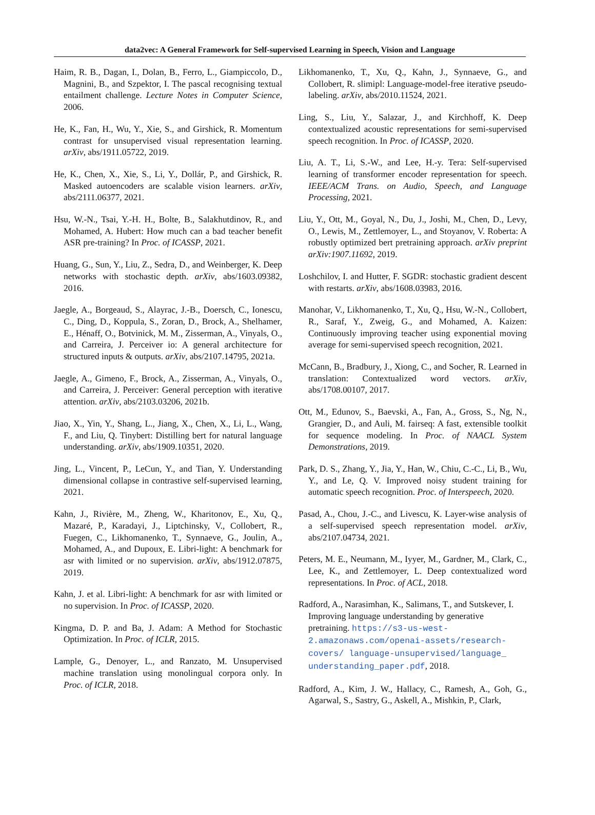data2vec: A General Framework for Self-supervised Learning in Speech, Vision and Language
Haim, R. B., Dagan, I., Dolan, B., Ferro, L., Giampiccolo, D., Magnini, B., and Szpektor, I. The pascal recognising textual entailment challenge. Lecture Notes in Computer Science, 2006.
He, K., Fan, H., Wu, Y., Xie, S., and Girshick, R. Momentum contrast for unsupervised visual representation learning. arXiv, abs/1911.05722, 2019.
He, K., Chen, X., Xie, S., Li, Y., Dollár, P., and Girshick, R. Masked autoencoders are scalable vision learners. arXiv, abs/2111.06377, 2021.
Hsu, W.-N., Tsai, Y.-H. H., Bolte, B., Salakhutdinov, R., and Mohamed, A. Hubert: How much can a bad teacher benefit ASR pre-training? In Proc. of ICASSP, 2021.
Huang, G., Sun, Y., Liu, Z., Sedra, D., and Weinberger, K. Deep networks with stochastic depth. arXiv, abs/1603.09382, 2016.
Jaegle, A., Borgeaud, S., Alayrac, J.-B., Doersch, C., Ionescu, C., Ding, D., Koppula, S., Zoran, D., Brock, A., Shelhamer, E., Hénaff, O., Botvinick, M. M., Zisserman, A., Vinyals, O., and Carreira, J. Perceiver io: A general architecture for structured inputs & outputs. arXiv, abs/2107.14795, 2021a.
Jaegle, A., Gimeno, F., Brock, A., Zisserman, A., Vinyals, O., and Carreira, J. Perceiver: General perception with iterative attention. arXiv, abs/2103.03206, 2021b.
Jiao, X., Yin, Y., Shang, L., Jiang, X., Chen, X., Li, L., Wang, F., and Liu, Q. Tinybert: Distilling bert for natural language understanding. arXiv, abs/1909.10351, 2020.
Jing, L., Vincent, P., LeCun, Y., and Tian, Y. Understanding dimensional collapse in contrastive self-supervised learning, 2021.
Kahn, J., Rivière, M., Zheng, W., Kharitonov, E., Xu, Q., Mazaré, P., Karadayi, J., Liptchinsky, V., Collobert, R., Fuegen, C., Likhomanenko, T., Synnaeve, G., Joulin, A., Mohamed, A., and Dupoux, E. Libri-light: A benchmark for asr with limited or no supervision. arXiv, abs/1912.07875, 2019.
Kahn, J. et al. Libri-light: A benchmark for asr with limited or no supervision. In Proc. of ICASSP, 2020.
Kingma, D. P. and Ba, J. Adam: A Method for Stochastic Optimization. In Proc. of ICLR, 2015.
Lample, G., Denoyer, L., and Ranzato, M. Unsupervised machine translation using monolingual corpora only. In Proc. of ICLR, 2018.
Likhomanenko, T., Xu, Q., Kahn, J., Synnaeve, G., and Collobert, R. slimipl: Language-model-free iterative pseudo-labeling. arXiv, abs/2010.11524, 2021.
Ling, S., Liu, Y., Salazar, J., and Kirchhoff, K. Deep contextualized acoustic representations for semi-supervised speech recognition. In Proc. of ICASSP, 2020.
Liu, A. T., Li, S.-W., and Lee, H.-y. Tera: Self-supervised learning of transformer encoder representation for speech. IEEE/ACM Trans. on Audio, Speech, and Language Processing, 2021.
Liu, Y., Ott, M., Goyal, N., Du, J., Joshi, M., Chen, D., Levy, O., Lewis, M., Zettlemoyer, L., and Stoyanov, V. Roberta: A robustly optimized bert pretraining approach. arXiv preprint arXiv:1907.11692, 2019.
Loshchilov, I. and Hutter, F. SGDR: stochastic gradient descent with restarts. arXiv, abs/1608.03983, 2016.
Manohar, V., Likhomanenko, T., Xu, Q., Hsu, W.-N., Collobert, R., Saraf, Y., Zweig, G., and Mohamed, A. Kaizen: Continuously improving teacher using exponential moving average for semi-supervised speech recognition, 2021.
McCann, B., Bradbury, J., Xiong, C., and Socher, R. Learned in translation: Contextualized word vectors. arXiv, abs/1708.00107, 2017.
Ott, M., Edunov, S., Baevski, A., Fan, A., Gross, S., Ng, N., Grangier, D., and Auli, M. fairseq: A fast, extensible toolkit for sequence modeling. In Proc. of NAACL System Demonstrations, 2019.
Park, D. S., Zhang, Y., Jia, Y., Han, W., Chiu, C.-C., Li, B., Wu, Y., and Le, Q. V. Improved noisy student training for automatic speech recognition. Proc. of Interspeech, 2020.
Pasad, A., Chou, J.-C., and Livescu, K. Layer-wise analysis of a self-supervised speech representation model. arXiv, abs/2107.04734, 2021.
Peters, M. E., Neumann, M., Iyyer, M., Gardner, M., Clark, C., Lee, K., and Zettlemoyer, L. Deep contextualized word representations. In Proc. of ACL, 2018.
Radford, A., Narasimhan, K., Salimans, T., and Sutskever, I. Improving language understanding by generative pretraining. https://s3-us-west-2.amazonaws.com/openai-assets/research-covers/ language-unsupervised/language_ understanding_paper.pdf, 2018.
Radford, A., Kim, J. W., Hallacy, C., Ramesh, A., Goh, G., Agarwal, S., Sastry, G., Askell, A., Mishkin, P., Clark,